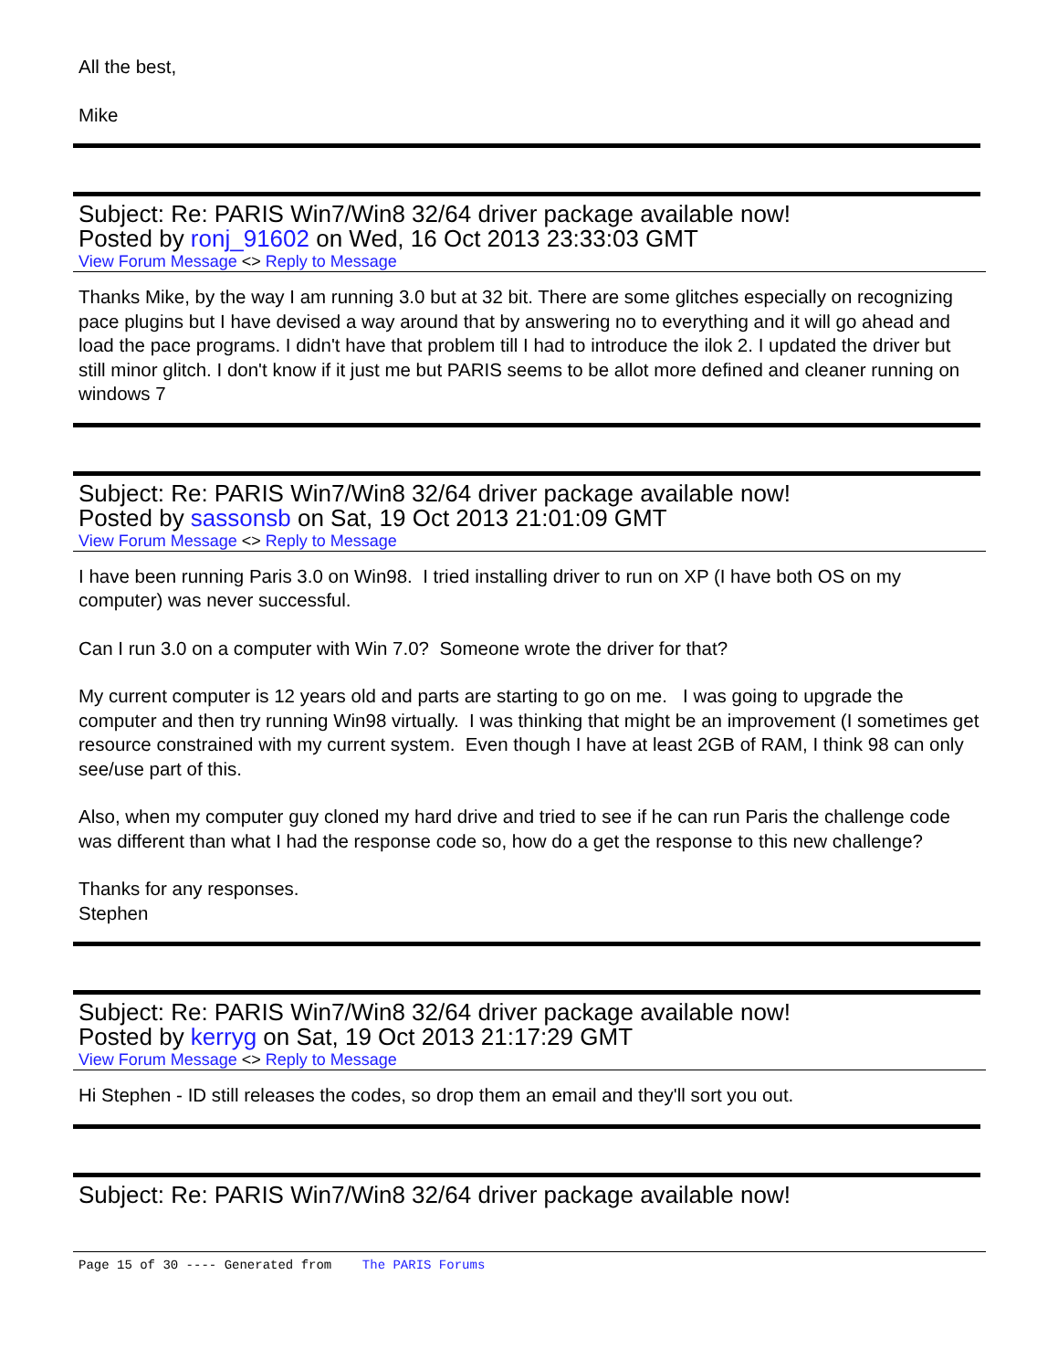All the best,
Mike
Subject: Re: PARIS Win7/Win8 32/64 driver package available now!
Posted by ronj_91602 on Wed, 16 Oct 2013 23:33:03 GMT
View Forum Message <> Reply to Message
Thanks Mike, by the way I am running 3.0 but at 32 bit. There are some glitches especially on recognizing pace plugins but I have devised a way around that by answering no to everything and it will go ahead and load the pace programs. I didn't have that problem till I had to introduce the ilok 2. I updated the driver but still minor glitch. I don't know if it just me but PARIS seems to be allot more defined and cleaner running on windows 7
Subject: Re: PARIS Win7/Win8 32/64 driver package available now!
Posted by sassonsb on Sat, 19 Oct 2013 21:01:09 GMT
View Forum Message <> Reply to Message
I have been running Paris 3.0 on Win98. I tried installing driver to run on XP (I have both OS on my computer) was never successful.
Can I run 3.0 on a computer with Win 7.0? Someone wrote the driver for that?
My current computer is 12 years old and parts are starting to go on me. I was going to upgrade the computer and then try running Win98 virtually. I was thinking that might be an improvement (I sometimes get resource constrained with my current system. Even though I have at least 2GB of RAM, I think 98 can only see/use part of this.
Also, when my computer guy cloned my hard drive and tried to see if he can run Paris the challenge code was different than what I had the response code so, how do a get the response to this new challenge?
Thanks for any responses.
Stephen
Subject: Re: PARIS Win7/Win8 32/64 driver package available now!
Posted by kerryg on Sat, 19 Oct 2013 21:17:29 GMT
View Forum Message <> Reply to Message
Hi Stephen - ID still releases the codes, so drop them an email and they'll sort you out.
Subject: Re: PARIS Win7/Win8 32/64 driver package available now!
Page 15 of 30 ---- Generated from The PARIS Forums